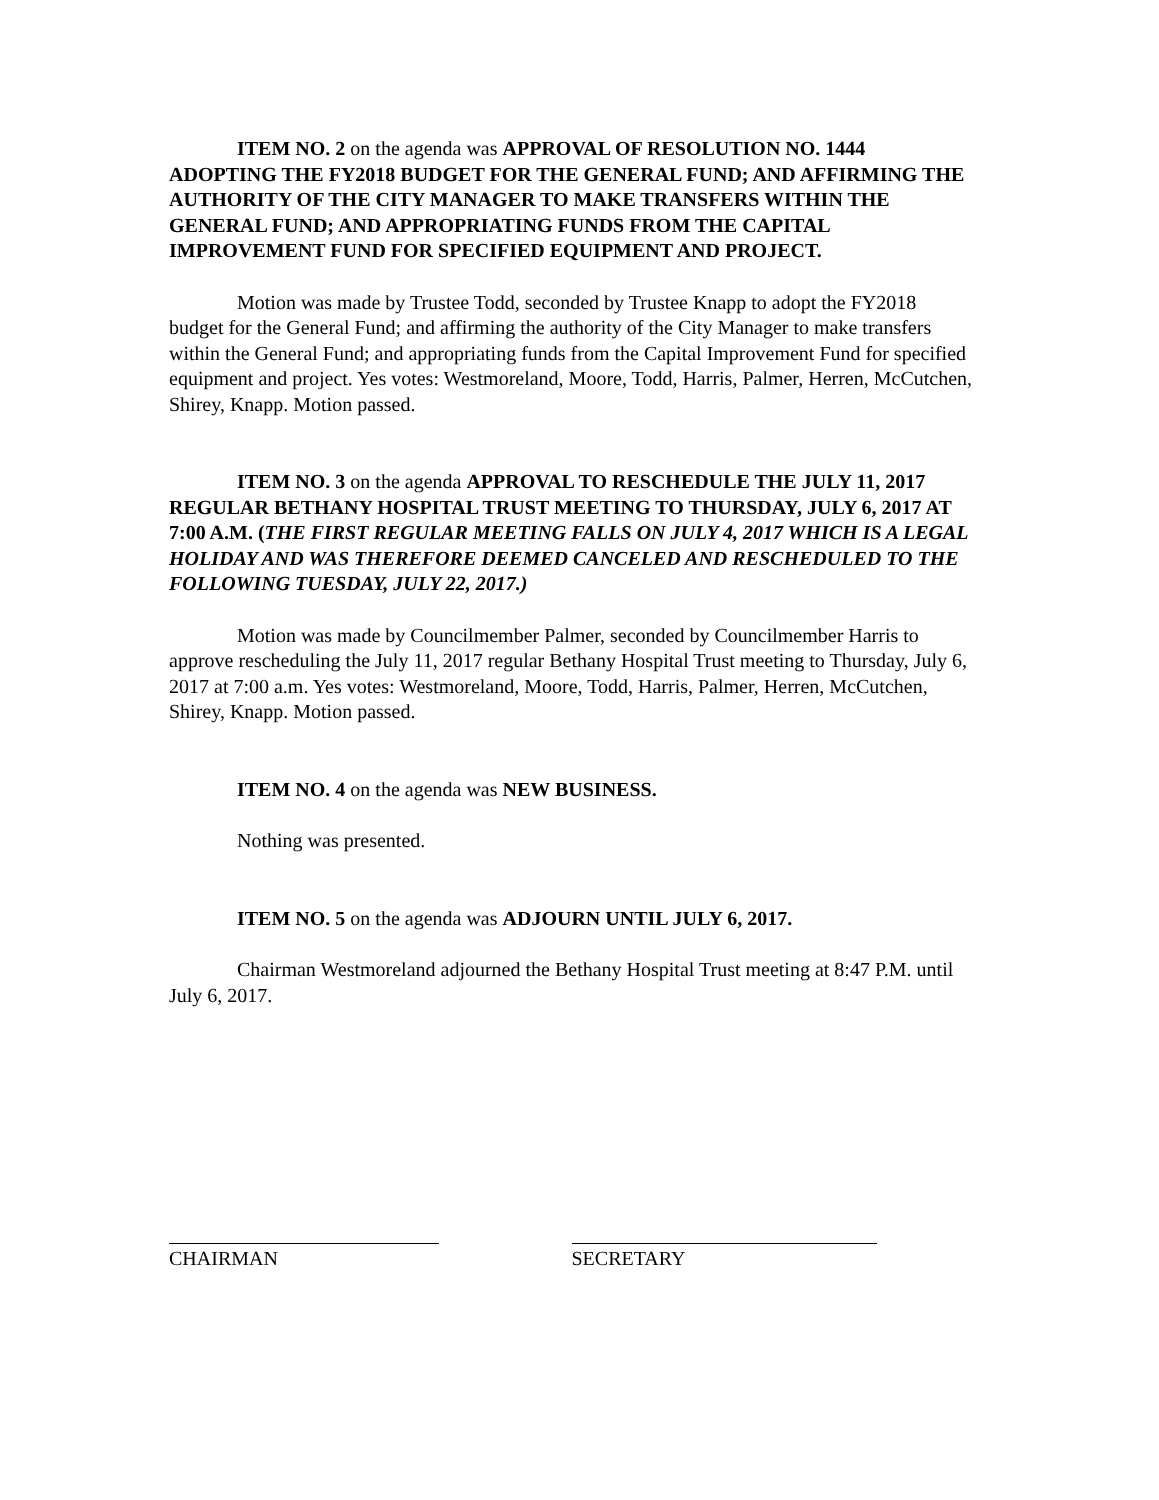ITEM NO. 2 on the agenda was APPROVAL OF RESOLUTION NO. 1444 ADOPTING THE FY2018 BUDGET FOR THE GENERAL FUND; AND AFFIRMING THE AUTHORITY OF THE CITY MANAGER TO MAKE TRANSFERS WITHIN THE GENERAL FUND; AND APPROPRIATING FUNDS FROM THE CAPITAL IMPROVEMENT FUND FOR SPECIFIED EQUIPMENT AND PROJECT.
Motion was made by Trustee Todd, seconded by Trustee Knapp to adopt the FY2018 budget for the General Fund; and affirming the authority of the City Manager to make transfers within the General Fund; and appropriating funds from the Capital Improvement Fund for specified equipment and project. Yes votes: Westmoreland, Moore, Todd, Harris, Palmer, Herren, McCutchen, Shirey, Knapp. Motion passed.
ITEM NO. 3 on the agenda APPROVAL TO RESCHEDULE THE JULY 11, 2017 REGULAR BETHANY HOSPITAL TRUST MEETING TO THURSDAY, JULY 6, 2017 AT 7:00 A.M. (THE FIRST REGULAR MEETING FALLS ON JULY 4, 2017 WHICH IS A LEGAL HOLIDAY AND WAS THEREFORE DEEMED CANCELED AND RESCHEDULED TO THE FOLLOWING TUESDAY, JULY 22, 2017.)
Motion was made by Councilmember Palmer, seconded by Councilmember Harris to approve rescheduling the July 11, 2017 regular Bethany Hospital Trust meeting to Thursday, July 6, 2017 at 7:00 a.m. Yes votes: Westmoreland, Moore, Todd, Harris, Palmer, Herren, McCutchen, Shirey, Knapp. Motion passed.
ITEM NO. 4 on the agenda was NEW BUSINESS.
Nothing was presented.
ITEM NO. 5 on the agenda was ADJOURN UNTIL JULY 6, 2017.
Chairman Westmoreland adjourned the Bethany Hospital Trust meeting at 8:47 P.M. until July 6, 2017.
CHAIRMAN SECRETARY